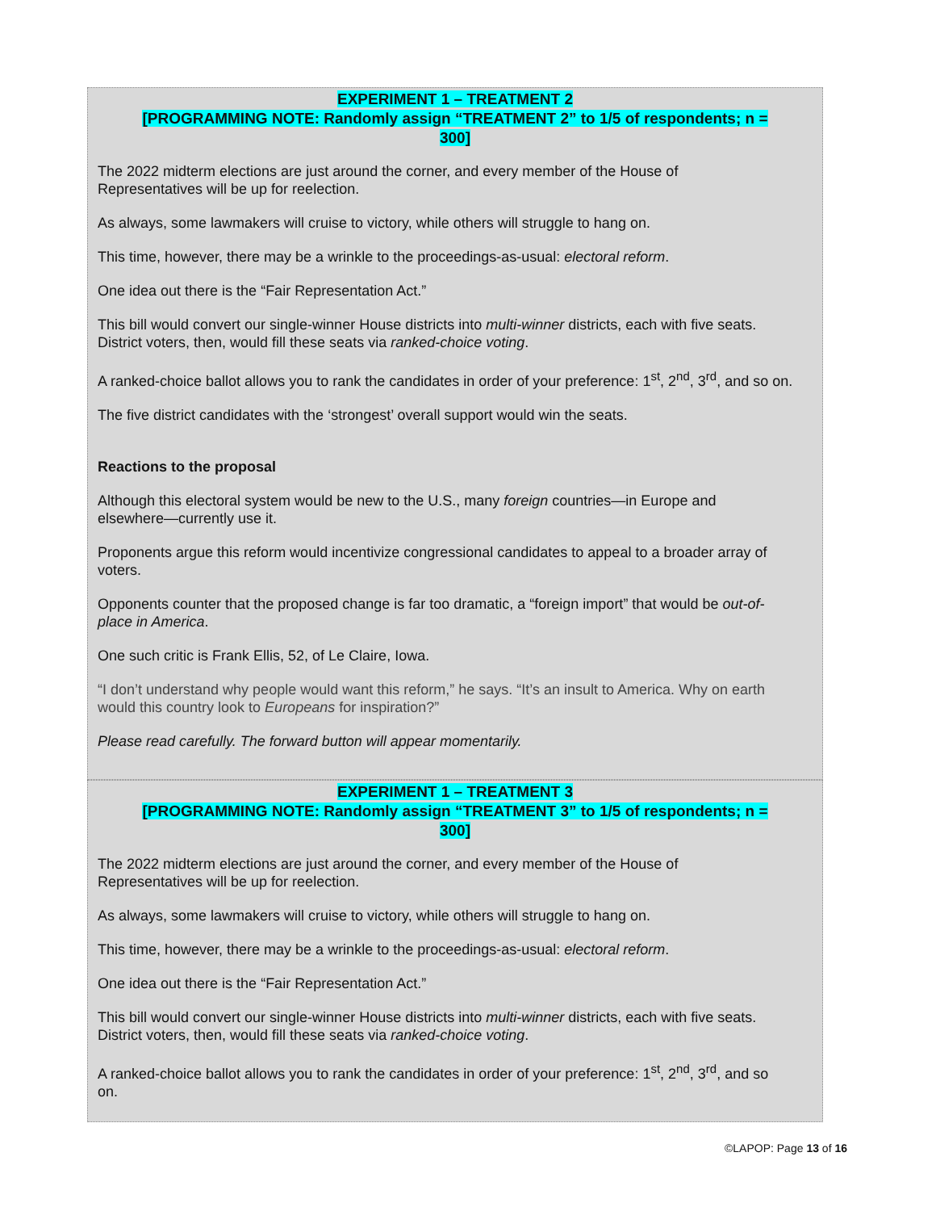EXPERIMENT 1 – TREATMENT 2
[PROGRAMMING NOTE: Randomly assign “TREATMENT 2” to 1/5 of respondents; n =
300]
The 2022 midterm elections are just around the corner, and every member of the House of
Representatives will be up for reelection.
As always, some lawmakers will cruise to victory, while others will struggle to hang on.
This time, however, there may be a wrinkle to the proceedings-as-usual: electoral reform.
One idea out there is the “Fair Representation Act.”
This bill would convert our single-winner House districts into multi-winner districts, each with five seats.
District voters, then, would fill these seats via ranked-choice voting.
A ranked-choice ballot allows you to rank the candidates in order of your preference: 1<sup>st</sup>, 2<sup>nd</sup>, 3<sup>rd</sup>, and so on.
The five district candidates with the ‘strongest’ overall support would win the seats.
Reactions to the proposal
Although this electoral system would be new to the U.S., many foreign countries—in Europe and
elsewhere—currently use it.
Proponents argue this reform would incentivize congressional candidates to appeal to a broader array of
voters.
Opponents counter that the proposed change is far too dramatic, a “foreign import” that would be out-of-
place in America.
One such critic is Frank Ellis, 52, of Le Claire, Iowa.
“I don’t understand why people would want this reform,” he says. “It’s an insult to America. Why on earth
would this country look to Europeans for inspiration?”
Please read carefully. The forward button will appear momentarily.
EXPERIMENT 1 – TREATMENT 3
[PROGRAMMING NOTE: Randomly assign “TREATMENT 3” to 1/5 of respondents; n =
300]
The 2022 midterm elections are just around the corner, and every member of the House of
Representatives will be up for reelection.
As always, some lawmakers will cruise to victory, while others will struggle to hang on.
This time, however, there may be a wrinkle to the proceedings-as-usual: electoral reform.
One idea out there is the “Fair Representation Act.”
This bill would convert our single-winner House districts into multi-winner districts, each with five seats.
District voters, then, would fill these seats via ranked-choice voting.
A ranked-choice ballot allows you to rank the candidates in order of your preference: 1<sup>st</sup>, 2<sup>nd</sup>, 3<sup>rd</sup>, and so
on.
©LAPOP: Page 13 of 16